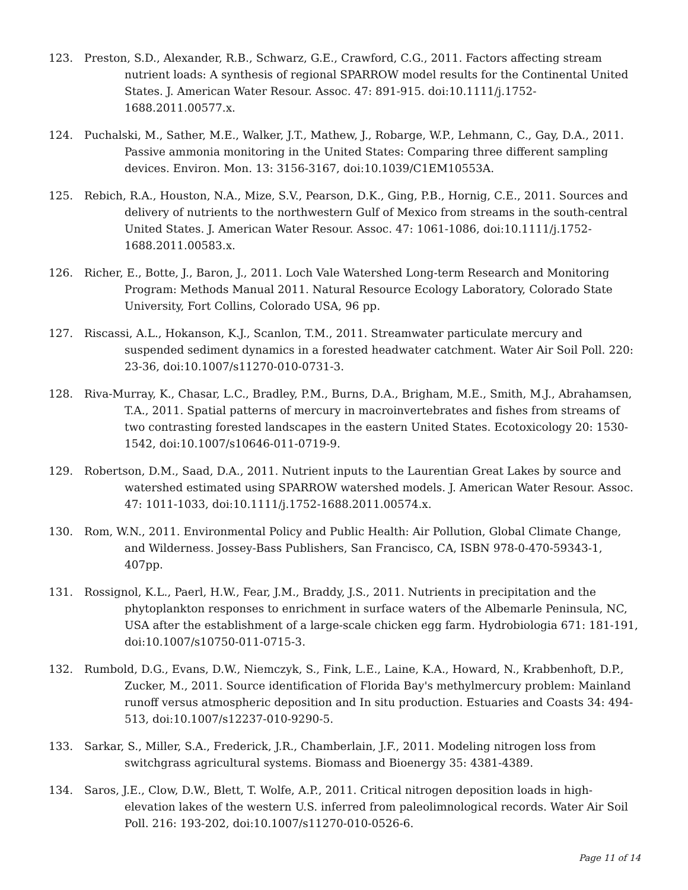123. Preston, S.D., Alexander, R.B., Schwarz, G.E., Crawford, C.G., 2011. Factors affecting stream nutrient loads: A synthesis of regional SPARROW model results for the Continental United States. J. American Water Resour. Assoc. 47: 891-915. doi:10.1111/j.1752-1688.2011.00577.x.
124. Puchalski, M., Sather, M.E., Walker, J.T., Mathew, J., Robarge, W.P., Lehmann, C., Gay, D.A., 2011. Passive ammonia monitoring in the United States: Comparing three different sampling devices. Environ. Mon. 13: 3156-3167, doi:10.1039/C1EM10553A.
125. Rebich, R.A., Houston, N.A., Mize, S.V., Pearson, D.K., Ging, P.B., Hornig, C.E., 2011. Sources and delivery of nutrients to the northwestern Gulf of Mexico from streams in the south-central United States. J. American Water Resour. Assoc. 47: 1061-1086, doi:10.1111/j.1752-1688.2011.00583.x.
126. Richer, E., Botte, J., Baron, J., 2011. Loch Vale Watershed Long-term Research and Monitoring Program: Methods Manual 2011. Natural Resource Ecology Laboratory, Colorado State University, Fort Collins, Colorado USA, 96 pp.
127. Riscassi, A.L., Hokanson, K.J., Scanlon, T.M., 2011. Streamwater particulate mercury and suspended sediment dynamics in a forested headwater catchment. Water Air Soil Poll. 220: 23-36, doi:10.1007/s11270-010-0731-3.
128. Riva-Murray, K., Chasar, L.C., Bradley, P.M., Burns, D.A., Brigham, M.E., Smith, M.J., Abrahamsen, T.A., 2011. Spatial patterns of mercury in macroinvertebrates and fishes from streams of two contrasting forested landscapes in the eastern United States. Ecotoxicology 20: 1530-1542, doi:10.1007/s10646-011-0719-9.
129. Robertson, D.M., Saad, D.A., 2011. Nutrient inputs to the Laurentian Great Lakes by source and watershed estimated using SPARROW watershed models. J. American Water Resour. Assoc. 47: 1011-1033, doi:10.1111/j.1752-1688.2011.00574.x.
130. Rom, W.N., 2011. Environmental Policy and Public Health: Air Pollution, Global Climate Change, and Wilderness. Jossey-Bass Publishers, San Francisco, CA, ISBN 978-0-470-59343-1, 407pp.
131. Rossignol, K.L., Paerl, H.W., Fear, J.M., Braddy, J.S., 2011. Nutrients in precipitation and the phytoplankton responses to enrichment in surface waters of the Albemarle Peninsula, NC, USA after the establishment of a large-scale chicken egg farm. Hydrobiologia 671: 181-191, doi:10.1007/s10750-011-0715-3.
132. Rumbold, D.G., Evans, D.W., Niemczyk, S., Fink, L.E., Laine, K.A., Howard, N., Krabbenhoft, D.P., Zucker, M., 2011. Source identification of Florida Bay's methylmercury problem: Mainland runoff versus atmospheric deposition and In situ production. Estuaries and Coasts 34: 494-513, doi:10.1007/s12237-010-9290-5.
133. Sarkar, S., Miller, S.A., Frederick, J.R., Chamberlain, J.F., 2011. Modeling nitrogen loss from switchgrass agricultural systems. Biomass and Bioenergy 35: 4381-4389.
134. Saros, J.E., Clow, D.W., Blett, T. Wolfe, A.P., 2011. Critical nitrogen deposition loads in high-elevation lakes of the western U.S. inferred from paleolimnological records. Water Air Soil Poll. 216: 193-202, doi:10.1007/s11270-010-0526-6.
Page 11 of 14